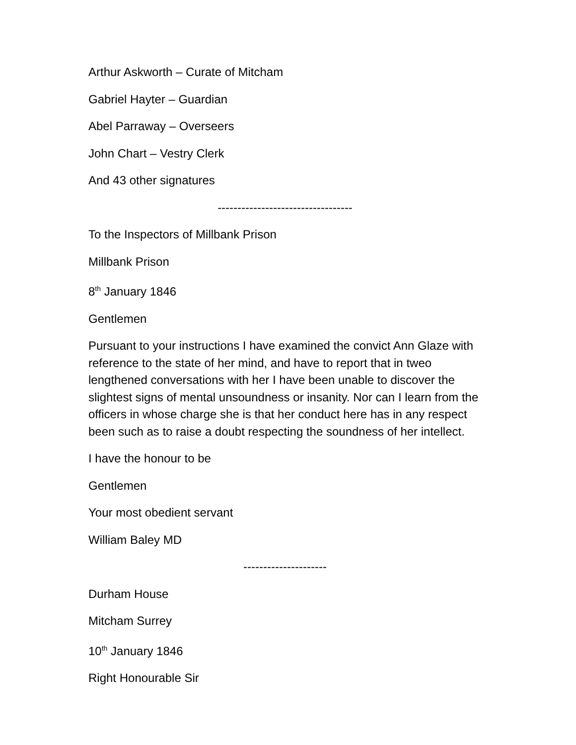Arthur Askworth – Curate of Mitcham
Gabriel Hayter – Guardian
Abel Parraway – Overseers
John Chart – Vestry Clerk
And 43 other signatures
----------------------------------
To the Inspectors of Millbank Prison
Millbank Prison
8<sup>th</sup> January 1846
Gentlemen
Pursuant to your instructions I have examined the convict Ann Glaze with reference to the state of her mind, and have to report that in tweo lengthened conversations with her I have been unable to discover the slightest signs of mental unsoundness or insanity. Nor can I learn from the officers in whose charge she is that her conduct here has in any respect been such as to raise a doubt respecting the soundness of her intellect.
I have the honour to be
Gentlemen
Your most obedient servant
William Baley MD
---------------------
Durham House
Mitcham Surrey
10<sup>th</sup> January 1846
Right Honourable Sir